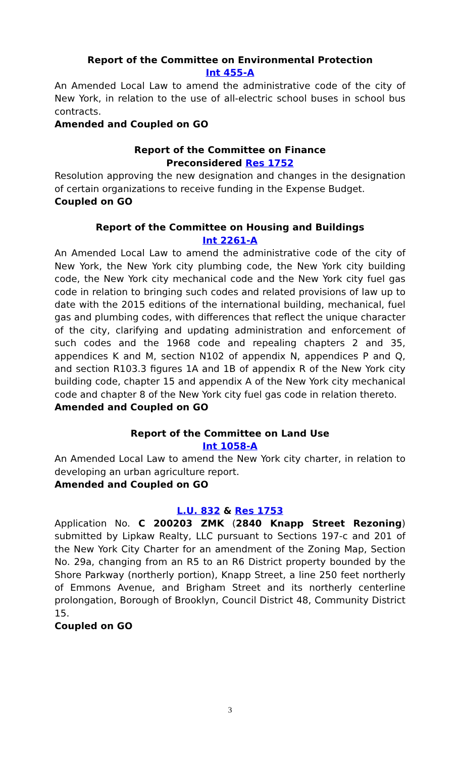Report of the Committee on Environmental Protection
Int 455-A
An Amended Local Law to amend the administrative code of the city of New York, in relation to the use of all-electric school buses in school bus contracts.
Amended and Coupled on GO
Report of the Committee on Finance
Preconsidered Res 1752
Resolution approving the new designation and changes in the designation of certain organizations to receive funding in the Expense Budget.
Coupled on GO
Report of the Committee on Housing and Buildings
Int 2261-A
An Amended Local Law to amend the administrative code of the city of New York, the New York city plumbing code, the New York city building code, the New York city mechanical code and the New York city fuel gas code in relation to bringing such codes and related provisions of law up to date with the 2015 editions of the international building, mechanical, fuel gas and plumbing codes, with differences that reflect the unique character of the city, clarifying and updating administration and enforcement of such codes and the 1968 code and repealing chapters 2 and 35, appendices K and M, section N102 of appendix N, appendices P and Q, and section R103.3 figures 1A and 1B of appendix R of the New York city building code, chapter 15 and appendix A of the New York city mechanical code and chapter 8 of the New York city fuel gas code in relation thereto.
Amended and Coupled on GO
Report of the Committee on Land Use
Int 1058-A
An Amended Local Law to amend the New York city charter, in relation to developing an urban agriculture report.
Amended and Coupled on GO
L.U. 832 & Res 1753
Application No. C 200203 ZMK (2840 Knapp Street Rezoning) submitted by Lipkaw Realty, LLC pursuant to Sections 197-c and 201 of the New York City Charter for an amendment of the Zoning Map, Section No. 29a, changing from an R5 to an R6 District property bounded by the Shore Parkway (northerly portion), Knapp Street, a line 250 feet northerly of Emmons Avenue, and Brigham Street and its northerly centerline prolongation, Borough of Brooklyn, Council District 48, Community District 15.
Coupled on GO
3